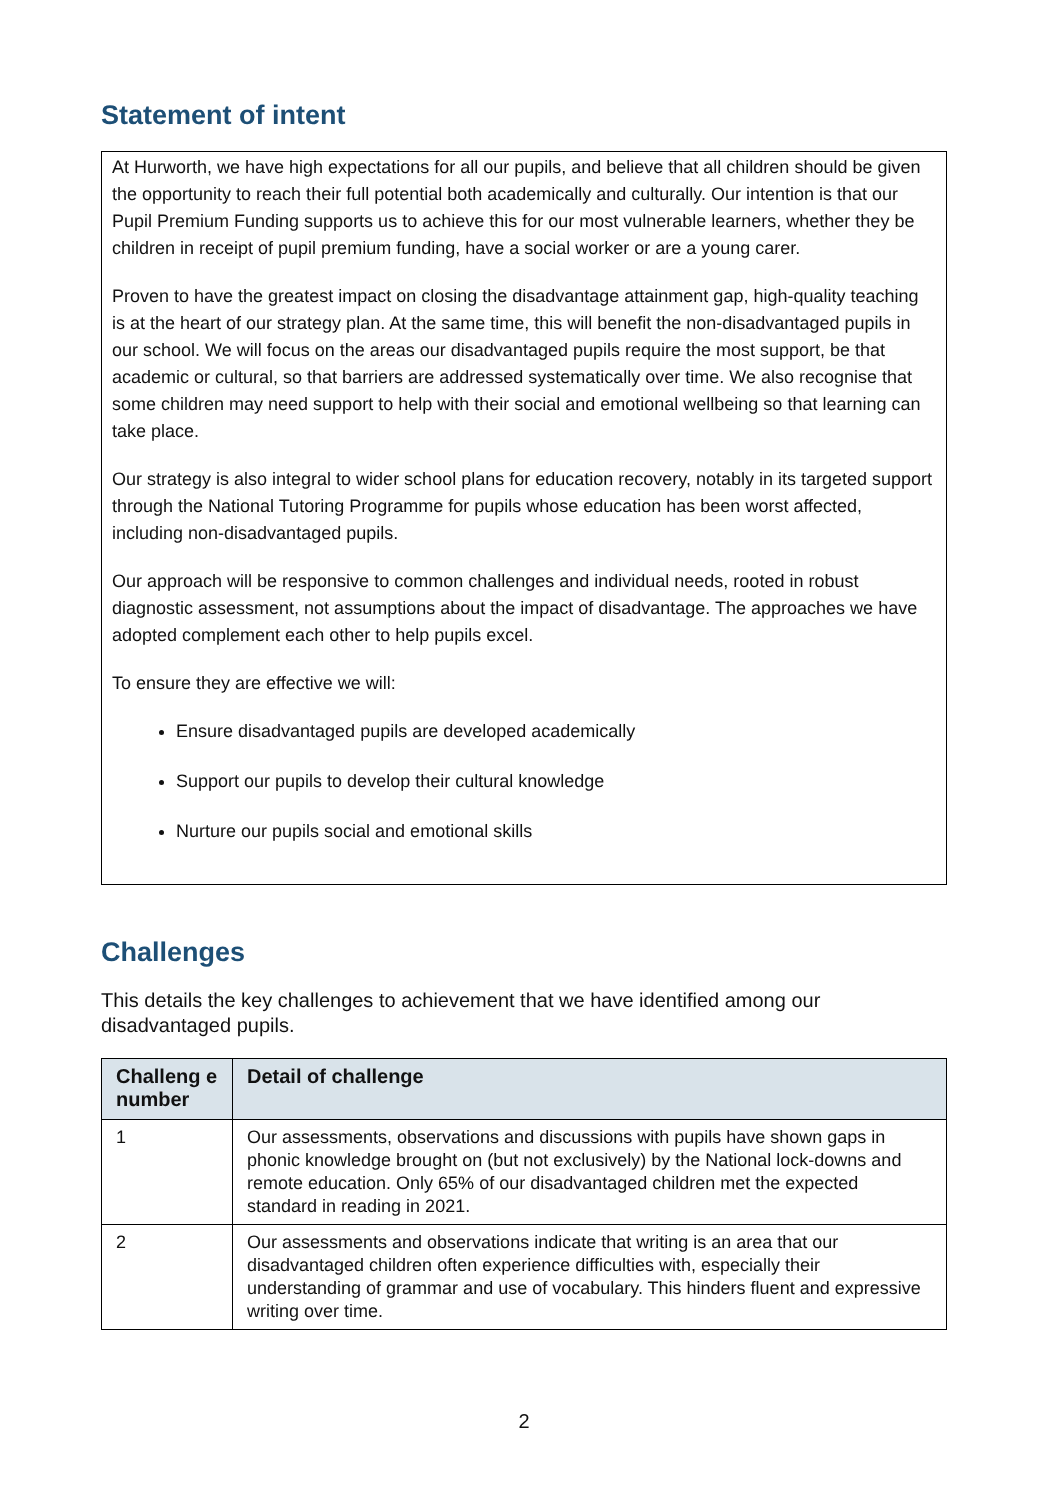Statement of intent
At Hurworth, we have high expectations for all our pupils, and believe that all children should be given the opportunity to reach their full potential both academically and culturally. Our intention is that our Pupil Premium Funding supports us to achieve this for our most vulnerable learners, whether they be children in receipt of pupil premium funding, have a social worker or are a young carer.
Proven to have the greatest impact on closing the disadvantage attainment gap, high-quality teaching is at the heart of our strategy plan. At the same time, this will benefit the non-disadvantaged pupils in our school. We will focus on the areas our disadvantaged pupils require the most support, be that academic or cultural, so that barriers are addressed systematically over time. We also recognise that some children may need support to help with their social and emotional wellbeing so that learning can take place.
Our strategy is also integral to wider school plans for education recovery, notably in its targeted support through the National Tutoring Programme for pupils whose education has been worst affected, including non-disadvantaged pupils.
Our approach will be responsive to common challenges and individual needs, rooted in robust diagnostic assessment, not assumptions about the impact of disadvantage. The approaches we have adopted complement each other to help pupils excel.
To ensure they are effective we will:
Ensure disadvantaged pupils are developed academically
Support our pupils to develop their cultural knowledge
Nurture our pupils social and emotional skills
Challenges
This details the key challenges to achievement that we have identified among our disadvantaged pupils.
| Challeng e number | Detail of challenge |
| --- | --- |
| 1 | Our assessments, observations and discussions with pupils have shown gaps in phonic knowledge brought on (but not exclusively) by the National lock-downs and remote education. Only 65% of our disadvantaged children met the expected standard in reading in 2021. |
| 2 | Our assessments and observations indicate that writing is an area that our disadvantaged children often experience difficulties with, especially their understanding of grammar and use of vocabulary. This hinders fluent and expressive writing over time. |
2